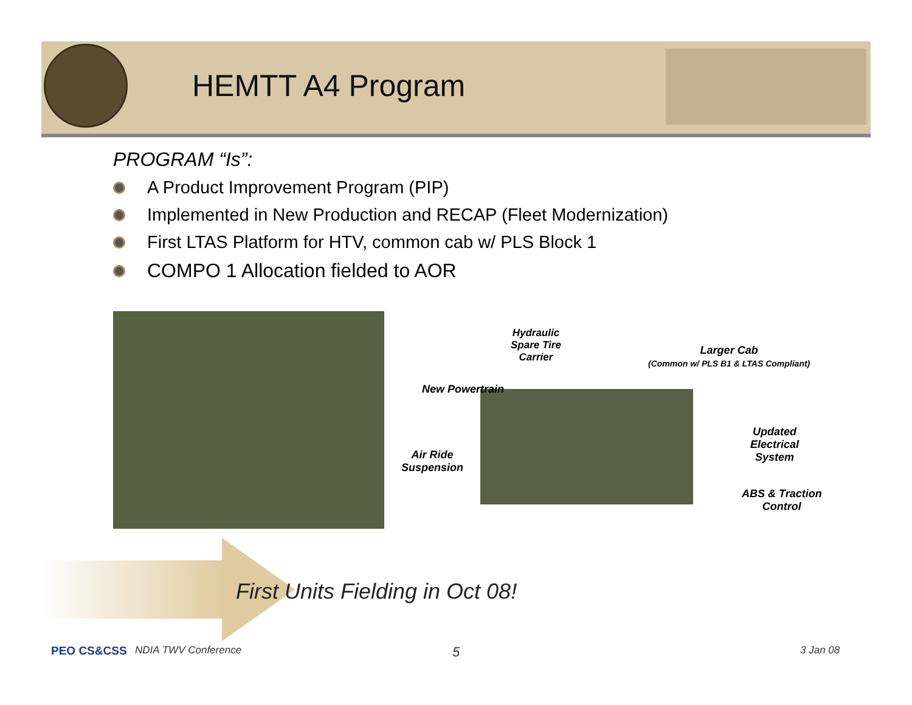HEMTT A4 Program
PROGRAM “Is”:
A Product Improvement Program (PIP)
Implemented in New Production and RECAP (Fleet Modernization)
First LTAS Platform for HTV, common cab w/ PLS Block 1
COMPO 1 Allocation fielded to AOR
Hydraulic
Spare Tire
Carrier
Larger Cab
(Common w/ PLS B1 & LTAS Compliant)
New Powertrain
Updated
Electrical
System
Air Ride
Suspension
ABS & Traction
Control
First Units Fielding in Oct 08!
PEO CS&CSS NDIA TWV Conference 5 3 Jan 08